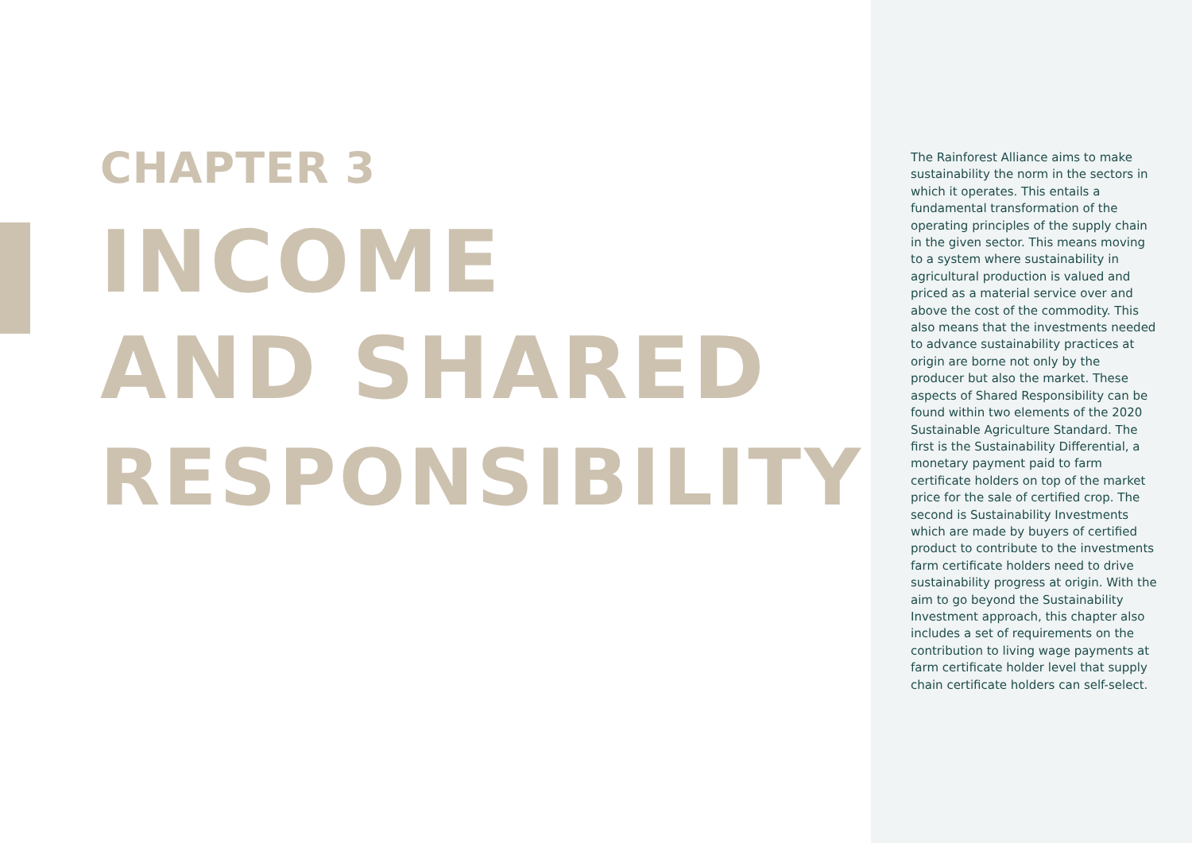CHAPTER 3
INCOME
AND SHARED
RESPONSIBILITY
The Rainforest Alliance aims to make sustainability the norm in the sectors in which it operates. This entails a fundamental transformation of the operating principles of the supply chain in the given sector. This means moving to a system where sustainability in agricultural production is valued and priced as a material service over and above the cost of the commodity. This also means that the investments needed to advance sustainability practices at origin are borne not only by the producer but also the market. These aspects of Shared Responsibility can be found within two elements of the 2020 Sustainable Agriculture Standard. The first is the Sustainability Differential, a monetary payment paid to farm certificate holders on top of the market price for the sale of certified crop. The second is Sustainability Investments which are made by buyers of certified product to contribute to the investments farm certificate holders need to drive sustainability progress at origin. With the aim to go beyond the Sustainability Investment approach, this chapter also includes a set of requirements on the contribution to living wage payments at farm certificate holder level that supply chain certificate holders can self-select.